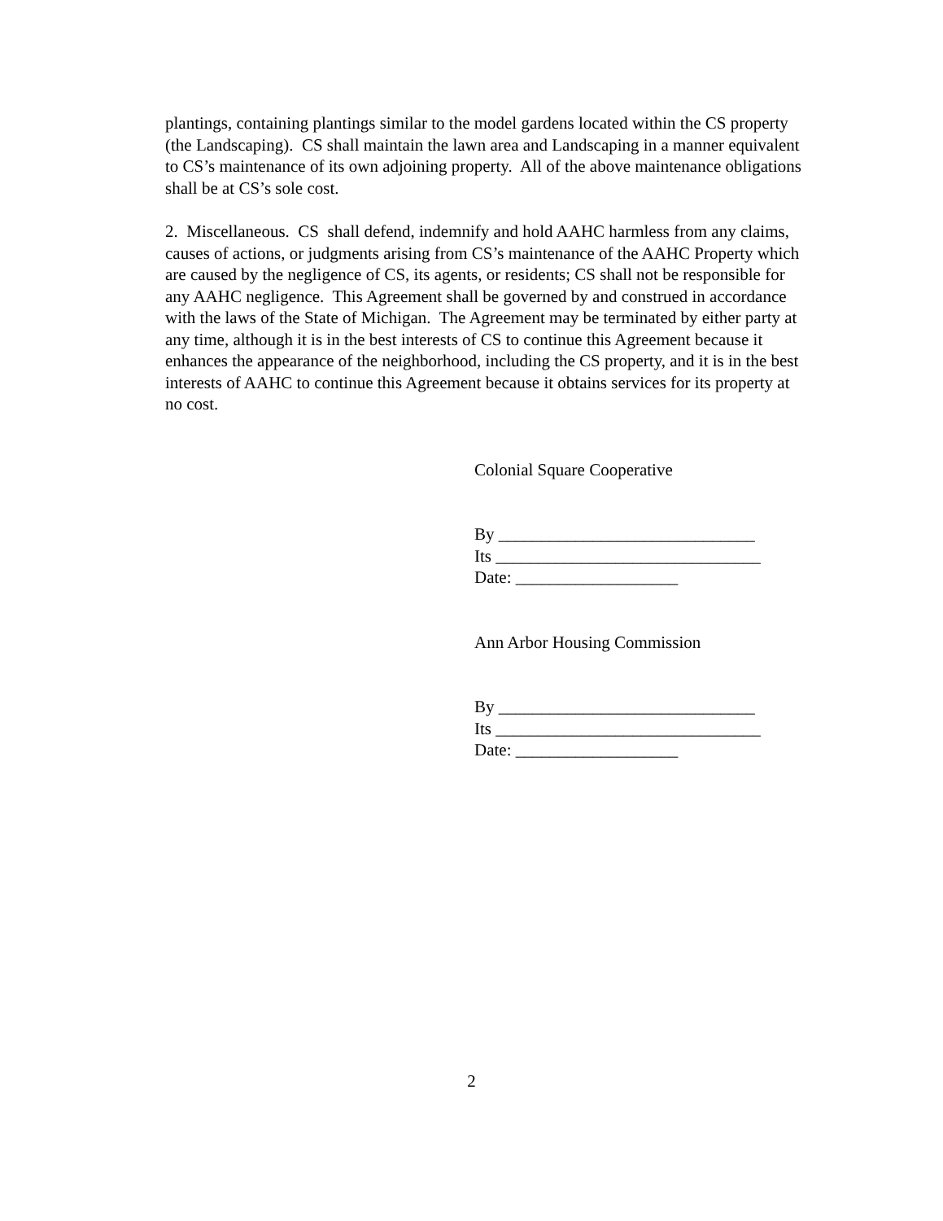plantings, containing plantings similar to the model gardens located within the CS property (the Landscaping). CS shall maintain the lawn area and Landscaping in a manner equivalent to CS’s maintenance of its own adjoining property. All of the above maintenance obligations shall be at CS’s sole cost.
2. Miscellaneous. CS shall defend, indemnify and hold AAHC harmless from any claims, causes of actions, or judgments arising from CS’s maintenance of the AAHC Property which are caused by the negligence of CS, its agents, or residents; CS shall not be responsible for any AAHC negligence. This Agreement shall be governed by and construed in accordance with the laws of the State of Michigan. The Agreement may be terminated by either party at any time, although it is in the best interests of CS to continue this Agreement because it enhances the appearance of the neighborhood, including the CS property, and it is in the best interests of AAHC to continue this Agreement because it obtains services for its property at no cost.
Colonial Square Cooperative
By ______________________________
Its _______________________________
Date: ___________________
Ann Arbor Housing Commission
By ______________________________
Its _______________________________
Date: ___________________
2